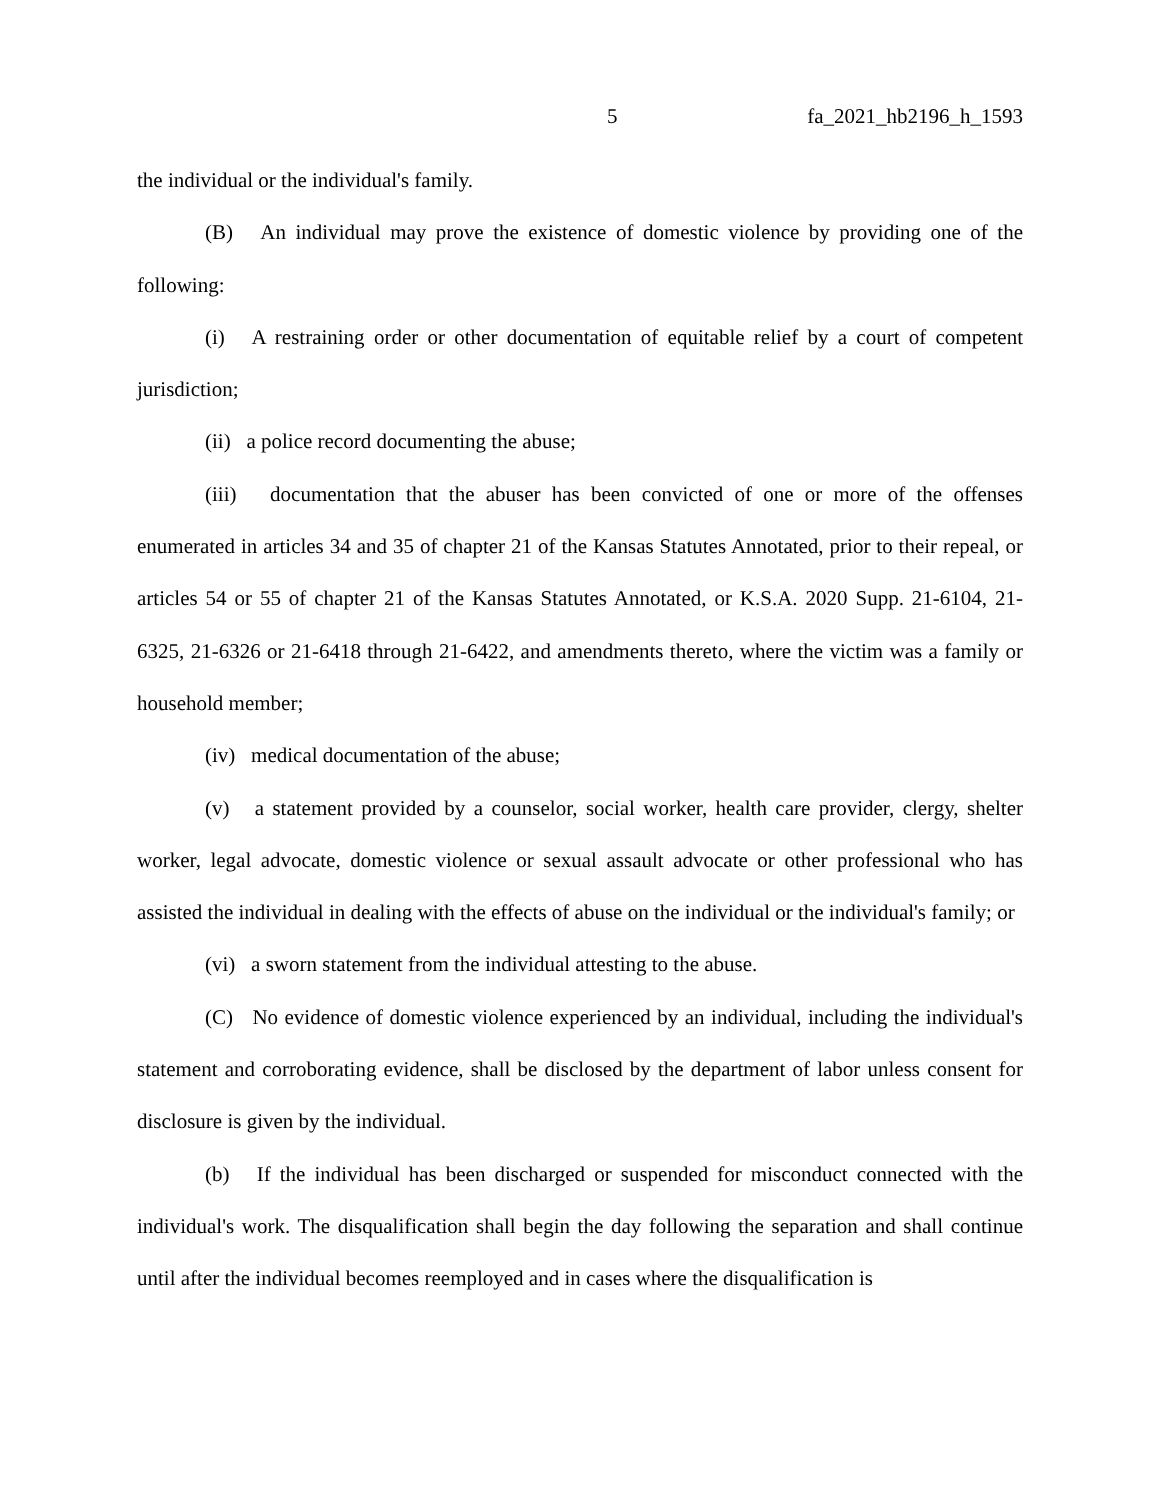5 fa_2021_hb2196_h_1593
the individual or the individual's family.
(B) An individual may prove the existence of domestic violence by providing one of the following:
(i) A restraining order or other documentation of equitable relief by a court of competent jurisdiction;
(ii) a police record documenting the abuse;
(iii) documentation that the abuser has been convicted of one or more of the offenses enumerated in articles 34 and 35 of chapter 21 of the Kansas Statutes Annotated, prior to their repeal, or articles 54 or 55 of chapter 21 of the Kansas Statutes Annotated, or K.S.A. 2020 Supp. 21-6104, 21-6325, 21-6326 or 21-6418 through 21-6422, and amendments thereto, where the victim was a family or household member;
(iv) medical documentation of the abuse;
(v) a statement provided by a counselor, social worker, health care provider, clergy, shelter worker, legal advocate, domestic violence or sexual assault advocate or other professional who has assisted the individual in dealing with the effects of abuse on the individual or the individual's family; or
(vi) a sworn statement from the individual attesting to the abuse.
(C) No evidence of domestic violence experienced by an individual, including the individual's statement and corroborating evidence, shall be disclosed by the department of labor unless consent for disclosure is given by the individual.
(b) If the individual has been discharged or suspended for misconduct connected with the individual's work. The disqualification shall begin the day following the separation and shall continue until after the individual becomes reemployed and in cases where the disqualification is